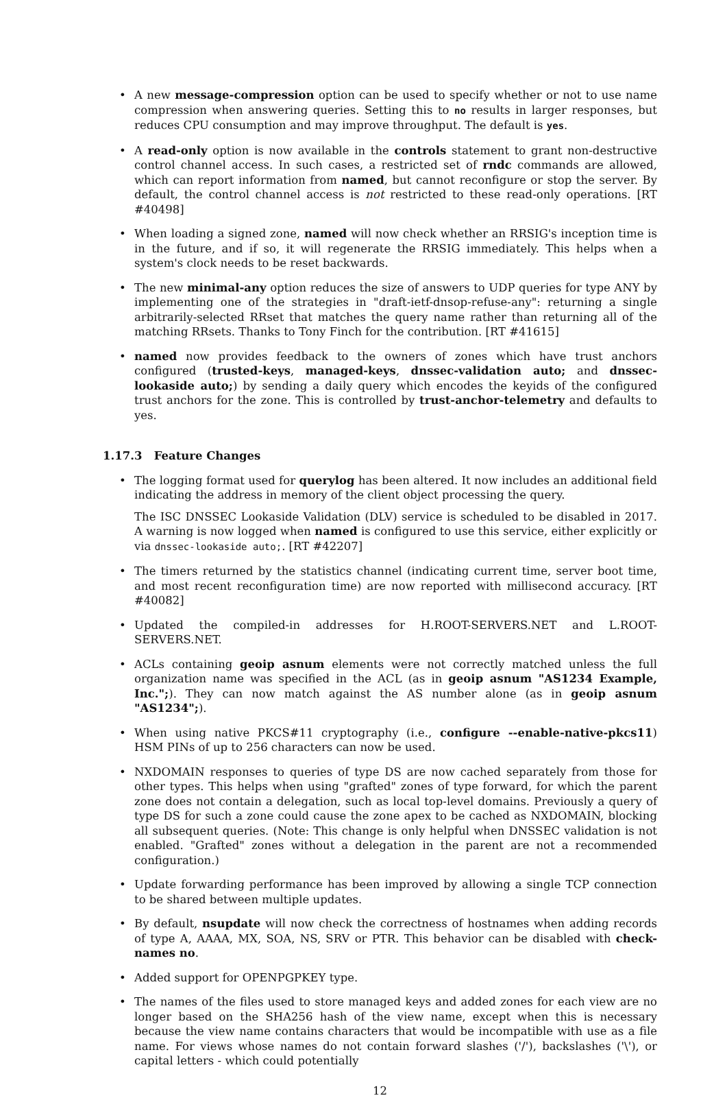• A new message-compression option can be used to specify whether or not to use name compression when answering queries. Setting this to no results in larger responses, but reduces CPU consumption and may improve throughput. The default is yes.
• A read-only option is now available in the controls statement to grant non-destructive control channel access. In such cases, a restricted set of rndc commands are allowed, which can report information from named, but cannot reconfigure or stop the server. By default, the control channel access is not restricted to these read-only operations. [RT #40498]
• When loading a signed zone, named will now check whether an RRSIG's inception time is in the future, and if so, it will regenerate the RRSIG immediately. This helps when a system's clock needs to be reset backwards.
• The new minimal-any option reduces the size of answers to UDP queries for type ANY by implementing one of the strategies in "draft-ietf-dnsop-refuse-any": returning a single arbitrarily-selected RRset that matches the query name rather than returning all of the matching RRsets. Thanks to Tony Finch for the contribution. [RT #41615]
• named now provides feedback to the owners of zones which have trust anchors configured (trusted-keys, managed-keys, dnssec-validation auto; and dnssec-lookaside auto;) by sending a daily query which encodes the keyids of the configured trust anchors for the zone. This is controlled by trust-anchor-telemetry and defaults to yes.
1.17.3 Feature Changes
• The logging format used for querylog has been altered. It now includes an additional field indicating the address in memory of the client object processing the query.
The ISC DNSSEC Lookaside Validation (DLV) service is scheduled to be disabled in 2017. A warning is now logged when named is configured to use this service, either explicitly or via dnssec-lookaside auto;. [RT #42207]
• The timers returned by the statistics channel (indicating current time, server boot time, and most recent reconfiguration time) are now reported with millisecond accuracy. [RT #40082]
• Updated the compiled-in addresses for H.ROOT-SERVERS.NET and L.ROOT-SERVERS.NET.
• ACLs containing geoip asnum elements were not correctly matched unless the full organization name was specified in the ACL (as in geoip asnum "AS1234 Example, Inc.";). They can now match against the AS number alone (as in geoip asnum "AS1234";).
• When using native PKCS#11 cryptography (i.e., configure --enable-native-pkcs11) HSM PINs of up to 256 characters can now be used.
• NXDOMAIN responses to queries of type DS are now cached separately from those for other types. This helps when using "grafted" zones of type forward, for which the parent zone does not contain a delegation, such as local top-level domains. Previously a query of type DS for such a zone could cause the zone apex to be cached as NXDOMAIN, blocking all subsequent queries. (Note: This change is only helpful when DNSSEC validation is not enabled. "Grafted" zones without a delegation in the parent are not a recommended configuration.)
• Update forwarding performance has been improved by allowing a single TCP connection to be shared between multiple updates.
• By default, nsupdate will now check the correctness of hostnames when adding records of type A, AAAA, MX, SOA, NS, SRV or PTR. This behavior can be disabled with check-names no.
• Added support for OPENPGPKEY type.
• The names of the files used to store managed keys and added zones for each view are no longer based on the SHA256 hash of the view name, except when this is necessary because the view name contains characters that would be incompatible with use as a file name. For views whose names do not contain forward slashes ('/'), backslashes ('\'), or capital letters - which could potentially
12